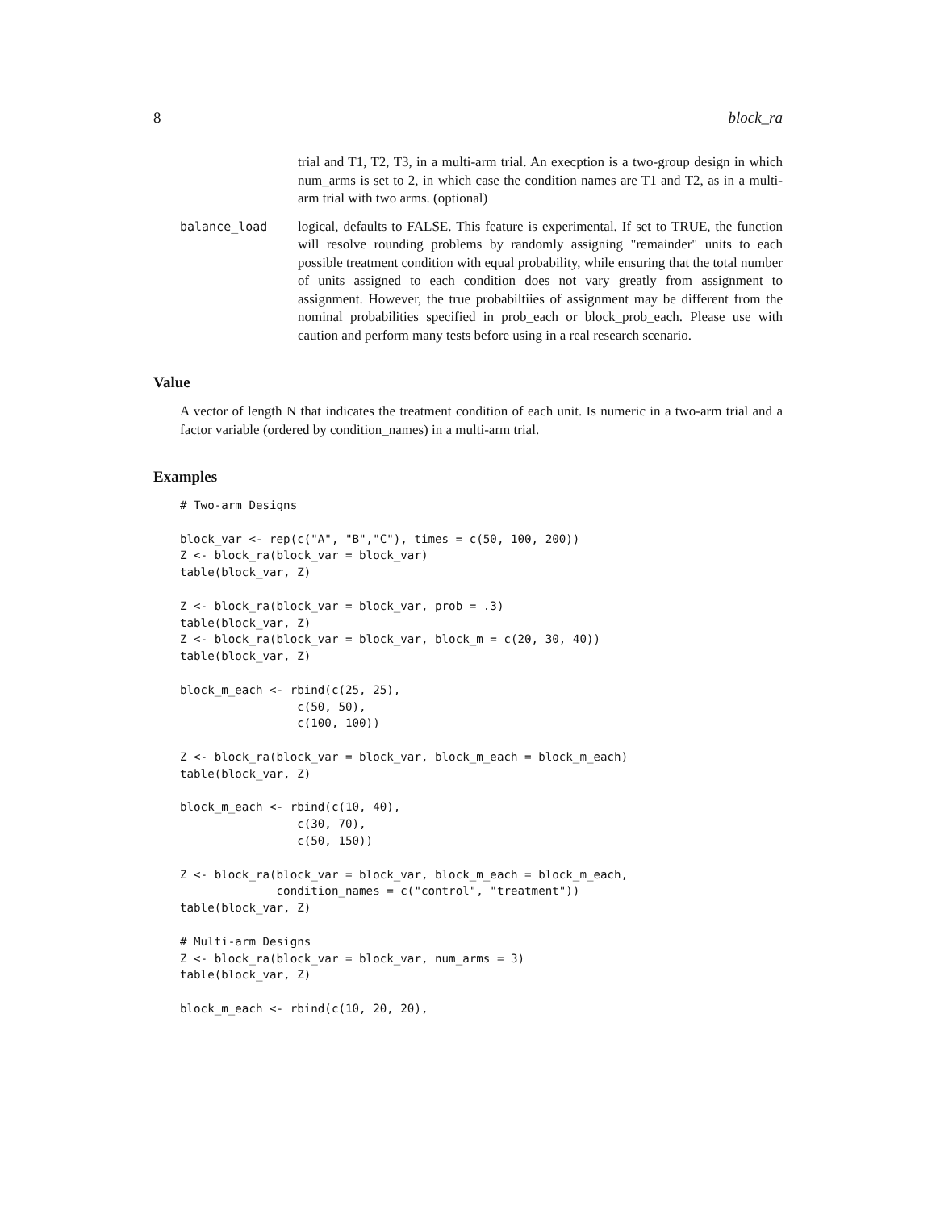8 block_ra
trial and T1, T2, T3, in a multi-arm trial. An execption is a two-group design in which num_arms is set to 2, in which case the condition names are T1 and T2, as in a multi-arm trial with two arms. (optional)
balance_load logical, defaults to FALSE. This feature is experimental. If set to TRUE, the function will resolve rounding problems by randomly assigning "remainder" units to each possible treatment condition with equal probability, while ensuring that the total number of units assigned to each condition does not vary greatly from assignment to assignment. However, the true probabiltiies of assignment may be different from the nominal probabilities specified in prob_each or block_prob_each. Please use with caution and perform many tests before using in a real research scenario.
Value
A vector of length N that indicates the treatment condition of each unit. Is numeric in a two-arm trial and a factor variable (ordered by condition_names) in a multi-arm trial.
Examples
# Two-arm Designs

block_var <- rep(c("A", "B","C"), times = c(50, 100, 200))
Z <- block_ra(block_var = block_var)
table(block_var, Z)

Z <- block_ra(block_var = block_var, prob = .3)
table(block_var, Z)
Z <- block_ra(block_var = block_var, block_m = c(20, 30, 40))
table(block_var, Z)

block_m_each <- rbind(c(25, 25),
                 c(50, 50),
                 c(100, 100))

Z <- block_ra(block_var = block_var, block_m_each = block_m_each)
table(block_var, Z)

block_m_each <- rbind(c(10, 40),
                 c(30, 70),
                 c(50, 150))

Z <- block_ra(block_var = block_var, block_m_each = block_m_each,
              condition_names = c("control", "treatment"))
table(block_var, Z)

# Multi-arm Designs
Z <- block_ra(block_var = block_var, num_arms = 3)
table(block_var, Z)

block_m_each <- rbind(c(10, 20, 20),